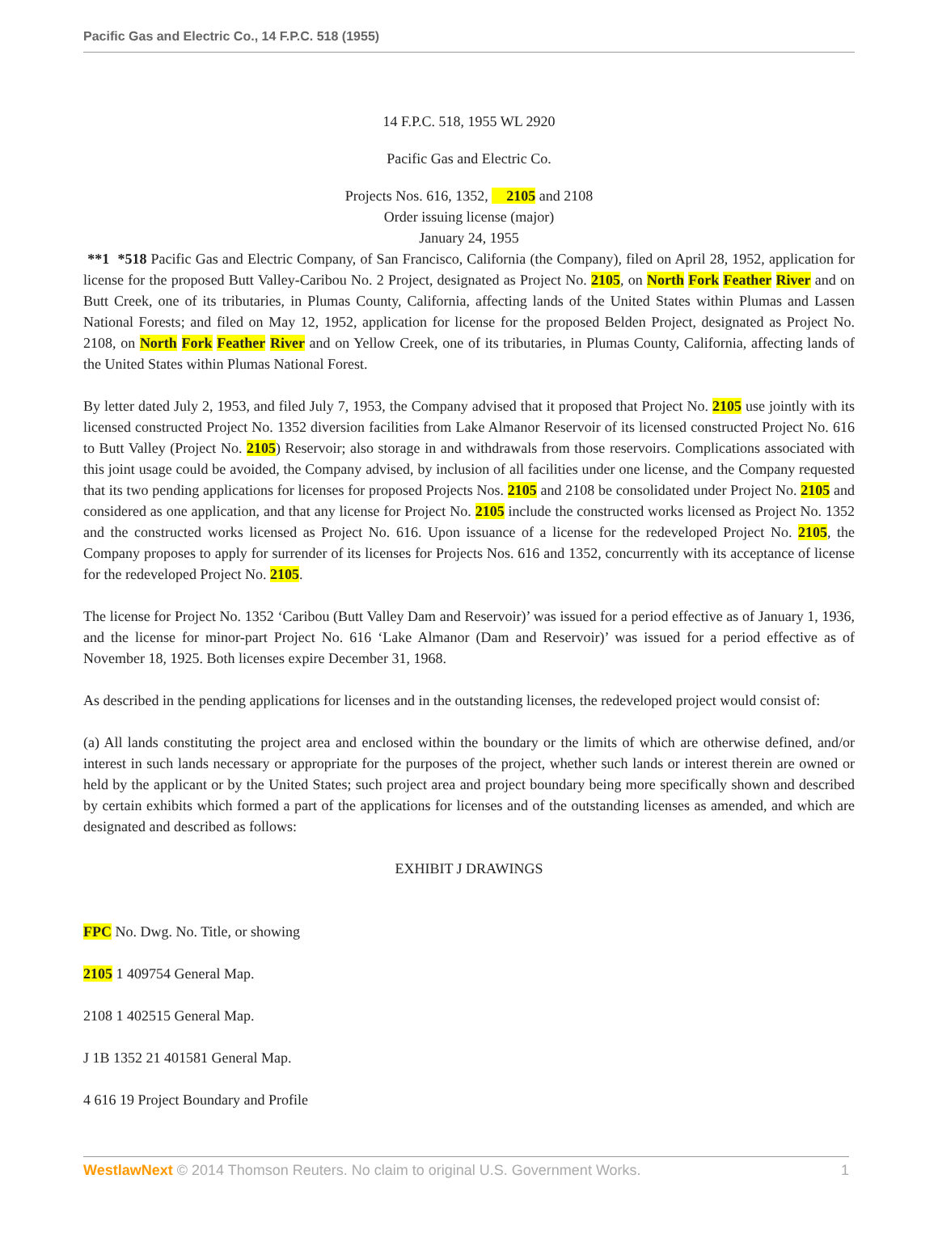Pacific Gas and Electric Co., 14 F.P.C. 518 (1955)
14 F.P.C. 518, 1955 WL 2920
Pacific Gas and Electric Co.
Projects Nos. 616, 1352, 2105 and 2108
Order issuing license (major)
January 24, 1955
**1 *518 Pacific Gas and Electric Company, of San Francisco, California (the Company), filed on April 28, 1952, application for license for the proposed Butt Valley-Caribou No. 2 Project, designated as Project No. 2105, on North Fork Feather River and on Butt Creek, one of its tributaries, in Plumas County, California, affecting lands of the United States within Plumas and Lassen National Forests; and filed on May 12, 1952, application for license for the proposed Belden Project, designated as Project No. 2108, on North Fork Feather River and on Yellow Creek, one of its tributaries, in Plumas County, California, affecting lands of the United States within Plumas National Forest.
By letter dated July 2, 1953, and filed July 7, 1953, the Company advised that it proposed that Project No. 2105 use jointly with its licensed constructed Project No. 1352 diversion facilities from Lake Almanor Reservoir of its licensed constructed Project No. 616 to Butt Valley (Project No. 2105) Reservoir; also storage in and withdrawals from those reservoirs. Complications associated with this joint usage could be avoided, the Company advised, by inclusion of all facilities under one license, and the Company requested that its two pending applications for licenses for proposed Projects Nos. 2105 and 2108 be consolidated under Project No. 2105 and considered as one application, and that any license for Project No. 2105 include the constructed works licensed as Project No. 1352 and the constructed works licensed as Project No. 616. Upon issuance of a license for the redeveloped Project No. 2105, the Company proposes to apply for surrender of its licenses for Projects Nos. 616 and 1352, concurrently with its acceptance of license for the redeveloped Project No. 2105.
The license for Project No. 1352 ‘Caribou (Butt Valley Dam and Reservoir)’ was issued for a period effective as of January 1, 1936, and the license for minor-part Project No. 616 ‘Lake Almanor (Dam and Reservoir)’ was issued for a period effective as of November 18, 1925. Both licenses expire December 31, 1968.
As described in the pending applications for licenses and in the outstanding licenses, the redeveloped project would consist of:
(a) All lands constituting the project area and enclosed within the boundary or the limits of which are otherwise defined, and/or interest in such lands necessary or appropriate for the purposes of the project, whether such lands or interest therein are owned or held by the applicant or by the United States; such project area and project boundary being more specifically shown and described by certain exhibits which formed a part of the applications for licenses and of the outstanding licenses as amended, and which are designated and described as follows:
EXHIBIT J DRAWINGS
FPC No. Dwg. No. Title, or showing
2105 1 409754 General Map.
2108 1 402515 General Map.
J 1B 1352 21 401581 General Map.
4 616 19 Project Boundary and Profile
WestlawNext © 2014 Thomson Reuters. No claim to original U.S. Government Works. 1